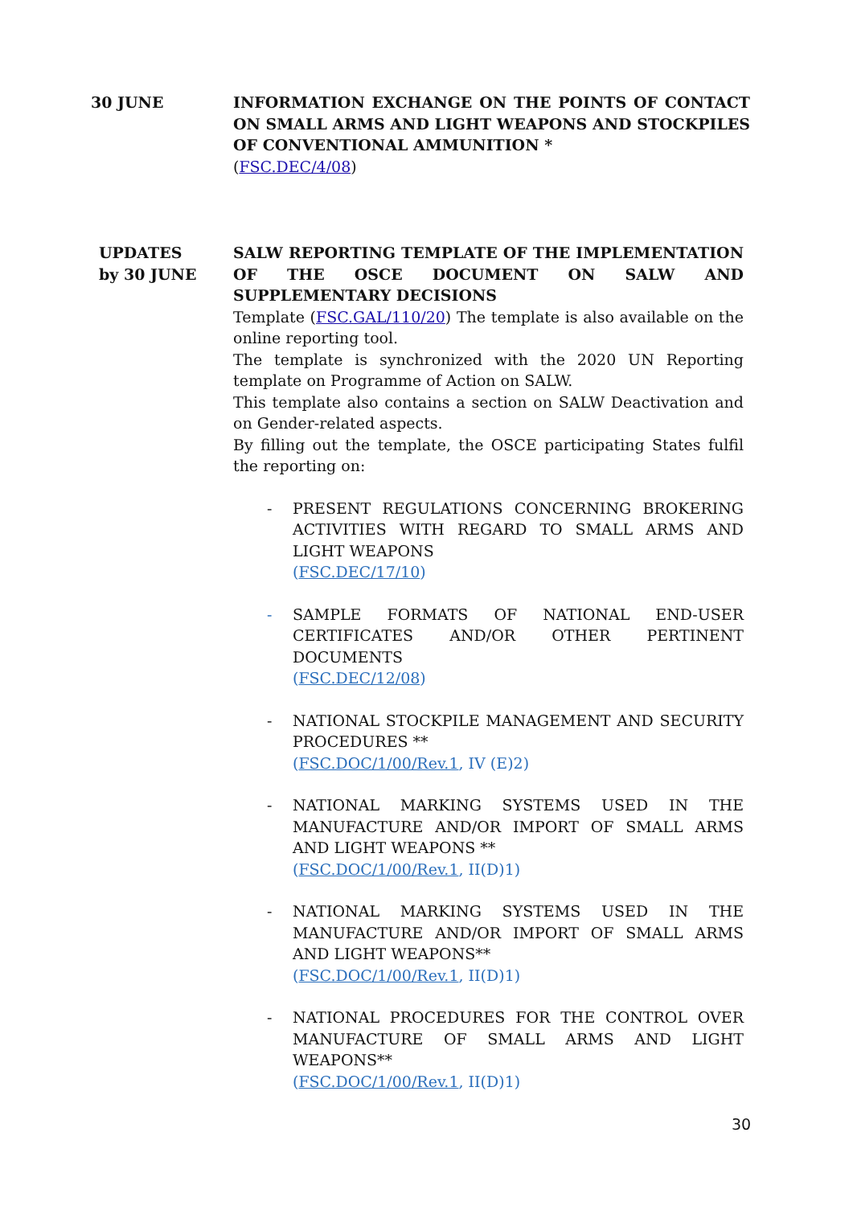30 JUNE INFORMATION EXCHANGE ON THE POINTS OF CONTACT ON SMALL ARMS AND LIGHT WEAPONS AND STOCKPILES OF CONVENTIONAL AMMUNITION *
(FSC.DEC/4/08)
UPDATES
by 30 JUNE
SALW REPORTING TEMPLATE OF THE IMPLEMENTATION OF THE OSCE DOCUMENT ON SALW AND SUPPLEMENTARY DECISIONS
Template (FSC.GAL/110/20) The template is also available on the online reporting tool.
The template is synchronized with the 2020 UN Reporting template on Programme of Action on SALW.
This template also contains a section on SALW Deactivation and on Gender-related aspects.
By filling out the template, the OSCE participating States fulfil the reporting on:
- PRESENT REGULATIONS CONCERNING BROKERING ACTIVITIES WITH REGARD TO SMALL ARMS AND LIGHT WEAPONS
(FSC.DEC/17/10)
- SAMPLE FORMATS OF NATIONAL END-USER CERTIFICATES AND/OR OTHER PERTINENT DOCUMENTS
(FSC.DEC/12/08)
- NATIONAL STOCKPILE MANAGEMENT AND SECURITY PROCEDURES **
(FSC.DOC/1/00/Rev.1, IV (E)2)
- NATIONAL MARKING SYSTEMS USED IN THE MANUFACTURE AND/OR IMPORT OF SMALL ARMS AND LIGHT WEAPONS **
(FSC.DOC/1/00/Rev.1, II(D)1)
- NATIONAL MARKING SYSTEMS USED IN THE MANUFACTURE AND/OR IMPORT OF SMALL ARMS AND LIGHT WEAPONS**
(FSC.DOC/1/00/Rev.1, II(D)1)
- NATIONAL PROCEDURES FOR THE CONTROL OVER MANUFACTURE OF SMALL ARMS AND LIGHT WEAPONS**
(FSC.DOC/1/00/Rev.1, II(D)1)
30